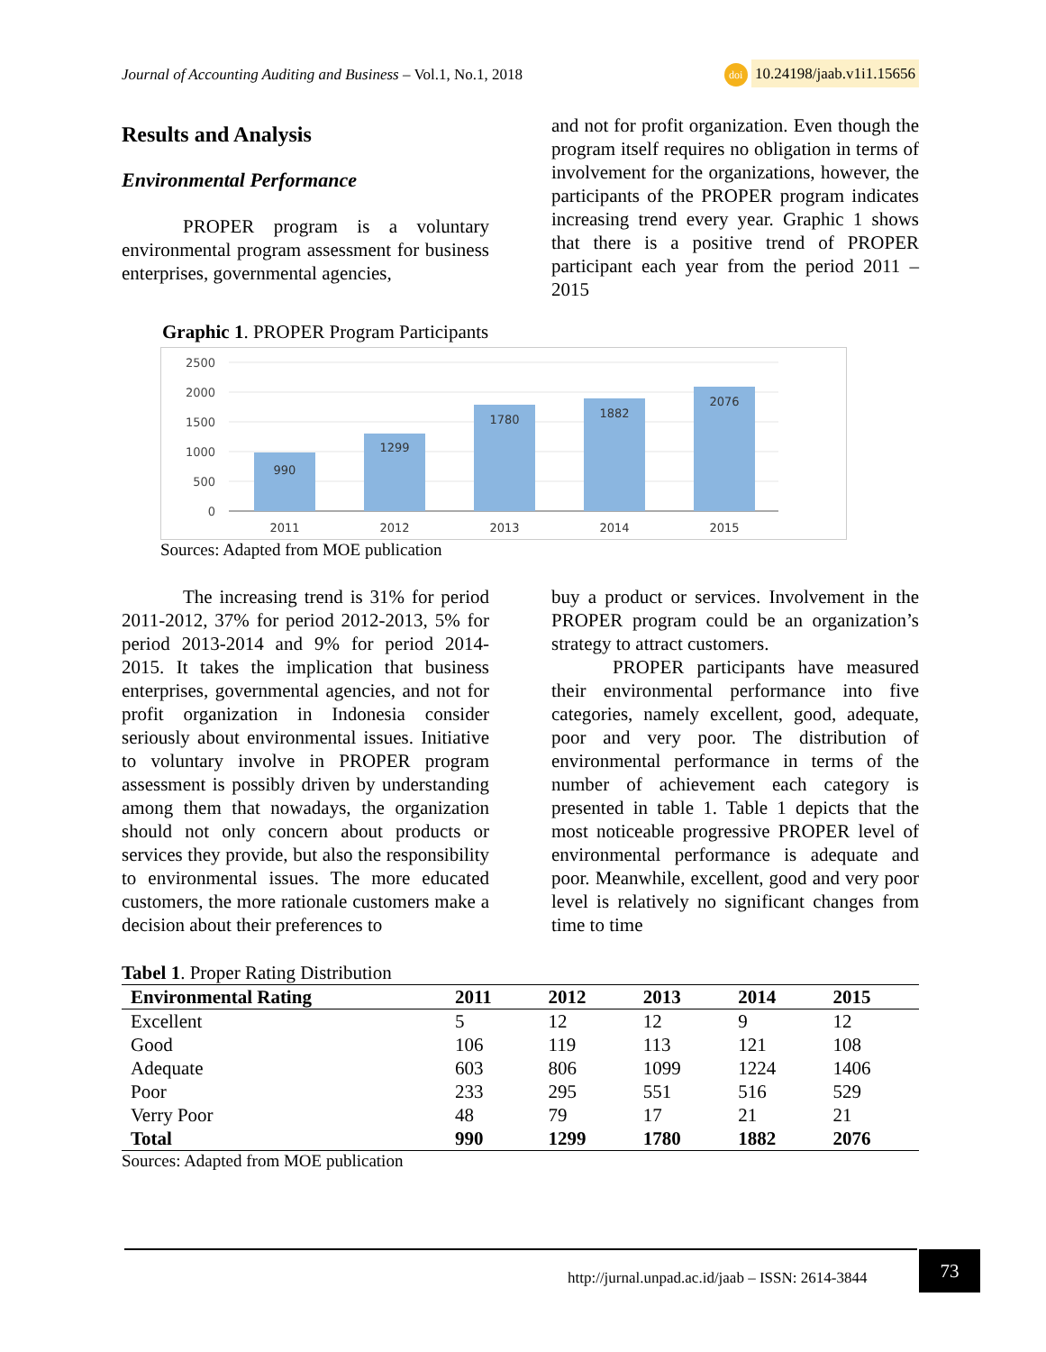Journal of Accounting Auditing and Business – Vol.1, No.1, 2018 doi 10.24198/jaab.v1i1.15656
Results and Analysis
Environmental Performance
PROPER program is a voluntary environmental program assessment for business enterprises, governmental agencies,
and not for profit organization. Even though the program itself requires no obligation in terms of involvement for the organizations, however, the participants of the PROPER program indicates increasing trend every year. Graphic 1 shows that there is a positive trend of PROPER participant each year from the period 2011 – 2015
Graphic 1. PROPER Program Participants
2500
2000
1500
1000
500
0
990
1299
1780
1882
2076
2011
2012
2013
2014
2015
Sources: Adapted from MOE publication
The increasing trend is 31% for period 2011-2012, 37% for period 2012-2013, 5% for period 2013-2014 and 9% for period 2014-2015. It takes the implication that business enterprises, governmental agencies, and not for profit organization in Indonesia consider seriously about environmental issues. Initiative to voluntary involve in PROPER program assessment is possibly driven by understanding among them that nowadays, the organization should not only concern about products or services they provide, but also the responsibility to environmental issues. The more educated customers, the more rationale customers make a decision about their preferences to
buy a product or services. Involvement in the PROPER program could be an organization’s strategy to attract customers.
PROPER participants have measured their environmental performance into five categories, namely excellent, good, adequate, poor and very poor. The distribution of environmental performance in terms of the number of achievement each category is presented in table 1. Table 1 depicts that the most noticeable progressive PROPER level of environmental performance is adequate and poor. Meanwhile, excellent, good and very poor level is relatively no significant changes from time to time
Tabel 1. Proper Rating Distribution
| Environmental Rating | 2011 | 2012 | 2013 | 2014 | 2015 |
| --- | --- | --- | --- | --- | --- |
| Excellent | 5 | 12 | 12 | 9 | 12 |
| Good | 106 | 119 | 113 | 121 | 108 |
| Adequate | 603 | 806 | 1099 | 1224 | 1406 |
| Poor | 233 | 295 | 551 | 516 | 529 |
| Verry Poor | 48 | 79 | 17 | 21 | 21 |
| Total | 990 | 1299 | 1780 | 1882 | 2076 |
Sources: Adapted from MOE publication
http://jurnal.unpad.ac.id/jaab – ISSN: 2614-3844
73